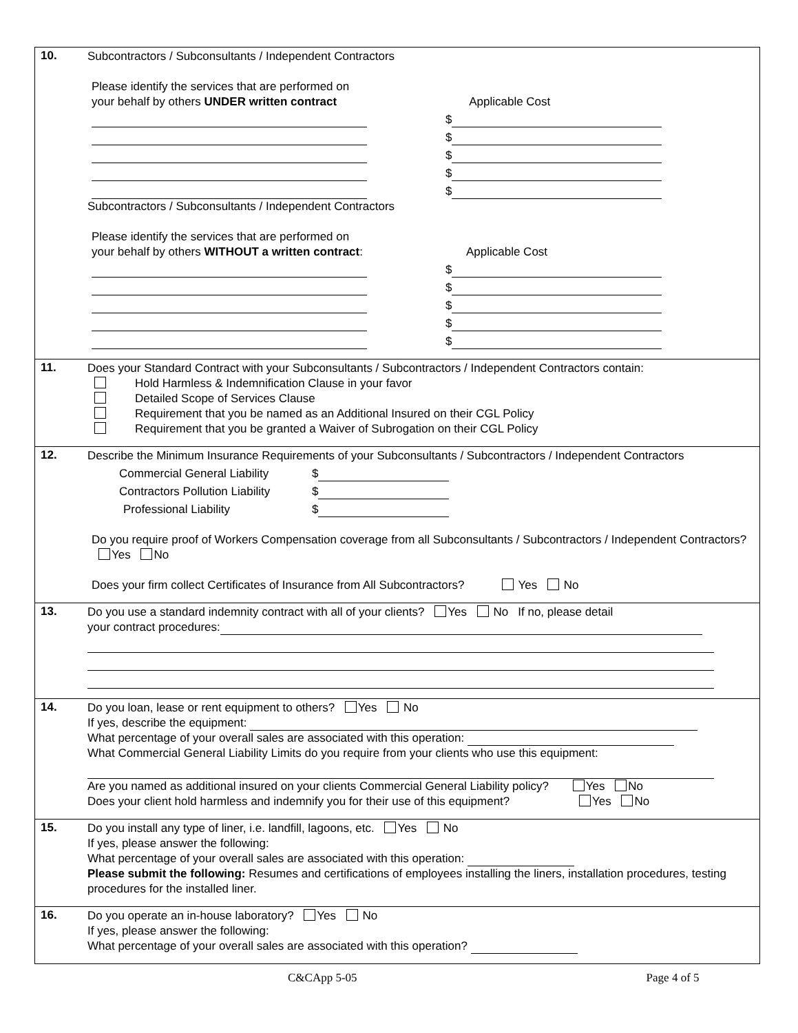10.
Subcontractors / Subconsultants / Independent Contractors
Please identify the services that are performed on
your behalf by others UNDER written contract Applicable Cost
$
$
$
$
$
Subcontractors / Subconsultants / Independent Contractors
Please identify the services that are performed on
your behalf by others WITHOUT a written contract: Applicable Cost
$
$
$
$
$
11.
Does your Standard Contract with your Subconsultants / Subcontractors / Independent Contractors contain:
Hold Harmless & Indemnification Clause in your favor
Detailed Scope of Services Clause
Requirement that you be named as an Additional Insured on their CGL Policy
Requirement that you be granted a Waiver of Subrogation on their CGL Policy
12.
Describe the Minimum Insurance Requirements of your Subconsultants / Subcontractors / Independent Contractors
Commercial General Liability $
Contractors Pollution Liability $
Professional Liability $
Do you require proof of Workers Compensation coverage from all Subconsultants / Subcontractors / Independent Contractors? Yes No
Does your firm collect Certificates of Insurance from All Subcontractors? Yes No
13.
Do you use a standard indemnity contract with all of your clients? Yes No If no, please detail
your contract procedures:
14.
Do you loan, lease or rent equipment to others? Yes No
If yes, describe the equipment:
What percentage of your overall sales are associated with this operation:
What Commercial General Liability Limits do you require from your clients who use this equipment:
Are you named as additional insured on your clients Commercial General Liability policy? Yes No
Does your client hold harmless and indemnify you for their use of this equipment? Yes No
15.
Do you install any type of liner, i.e. landfill, lagoons, etc. Yes No
If yes, please answer the following:
What percentage of your overall sales are associated with this operation:
Please submit the following: Resumes and certifications of employees installing the liners, installation procedures, testing procedures for the installed liner.
16.
Do you operate an in-house laboratory? Yes No
If yes, please answer the following:
What percentage of your overall sales are associated with this operation?
C&CApp 5-05 Page 4 of 5